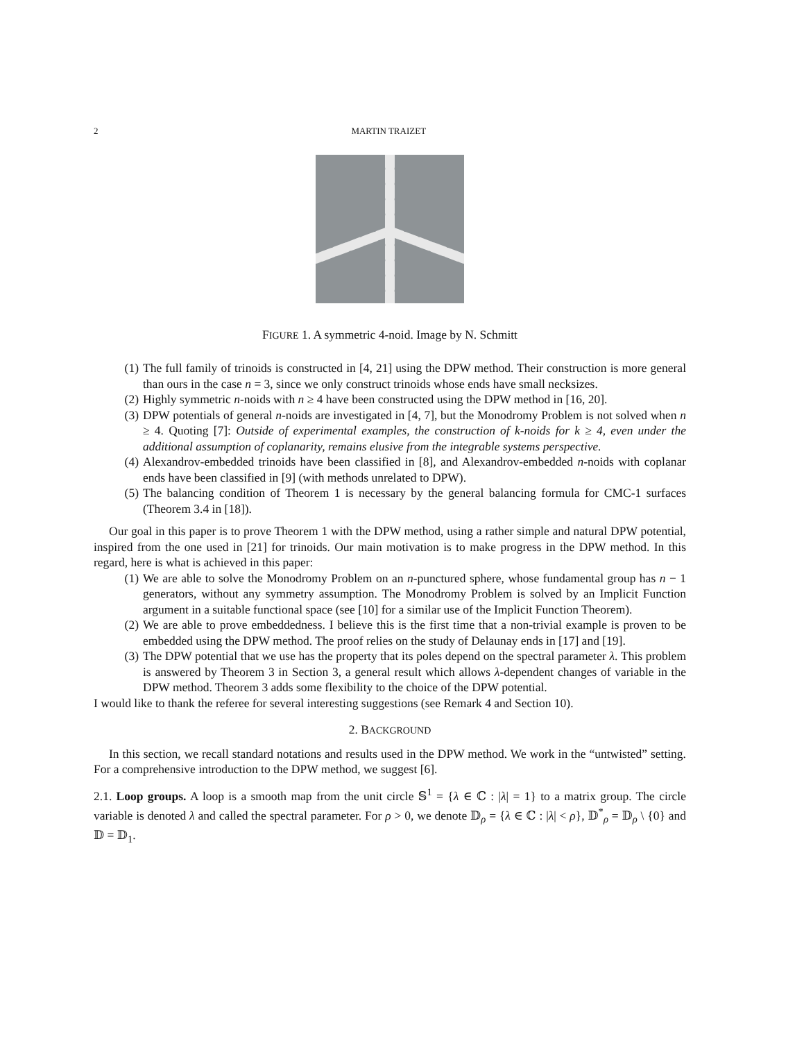2 MARTIN TRAIZET
FIGURE 1. A symmetric 4-noid. Image by N. Schmitt
(1) The full family of trinoids is constructed in [4, 21] using the DPW method. Their construction is more general than ours in the case n = 3, since we only construct trinoids whose ends have small necksizes.
(2) Highly symmetric n-noids with n ≥ 4 have been constructed using the DPW method in [16, 20].
(3) DPW potentials of general n-noids are investigated in [4, 7], but the Monodromy Problem is not solved when n ≥ 4. Quoting [7]: Outside of experimental examples, the construction of k-noids for k ≥ 4, even under the additional assumption of coplanarity, remains elusive from the integrable systems perspective.
(4) Alexandrov-embedded trinoids have been classified in [8], and Alexandrov-embedded n-noids with coplanar ends have been classified in [9] (with methods unrelated to DPW).
(5) The balancing condition of Theorem 1 is necessary by the general balancing formula for CMC-1 surfaces (Theorem 3.4 in [18]).
Our goal in this paper is to prove Theorem 1 with the DPW method, using a rather simple and natural DPW potential, inspired from the one used in [21] for trinoids. Our main motivation is to make progress in the DPW method. In this regard, here is what is achieved in this paper:
(1) We are able to solve the Monodromy Problem on an n-punctured sphere, whose fundamental group has n − 1 generators, without any symmetry assumption. The Monodromy Problem is solved by an Implicit Function argument in a suitable functional space (see [10] for a similar use of the Implicit Function Theorem).
(2) We are able to prove embeddedness. I believe this is the first time that a non-trivial example is proven to be embedded using the DPW method. The proof relies on the study of Delaunay ends in [17] and [19].
(3) The DPW potential that we use has the property that its poles depend on the spectral parameter λ. This problem is answered by Theorem 3 in Section 3, a general result which allows λ-dependent changes of variable in the DPW method. Theorem 3 adds some flexibility to the choice of the DPW potential.
I would like to thank the referee for several interesting suggestions (see Remark 4 and Section 10).
2. BACKGROUND
In this section, we recall standard notations and results used in the DPW method. We work in the “untwisted” setting. For a comprehensive introduction to the DPW method, we suggest [6].
2.1. Loop groups. A loop is a smooth map from the unit circle 𝕊<sup>1</sup> = {λ ∈ ℂ : |λ| = 1} to a matrix group. The circle variable is denoted λ and called the spectral parameter. For ρ > 0, we denote 𝔻<sub>ρ</sub> = {λ ∈ ℂ : |λ| < ρ}, 𝔻<sup>*</sup><sub>ρ</sub> = 𝔻<sub>ρ</sub> \ {0} and 𝔻 = 𝔻<sub>1</sub>.